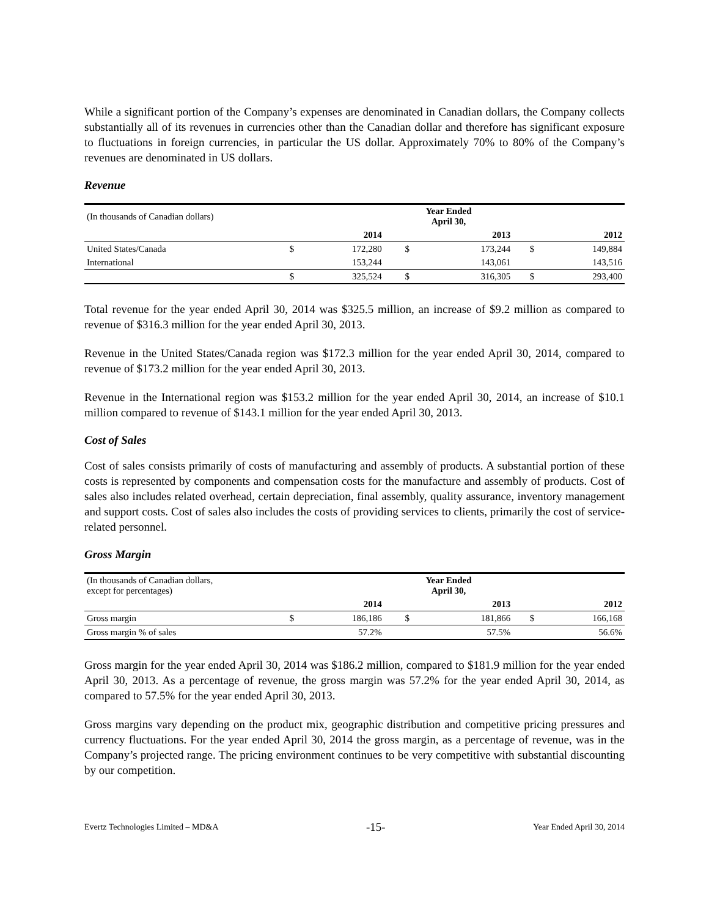While a significant portion of the Company’s expenses are denominated in Canadian dollars, the Company collects substantially all of its revenues in currencies other than the Canadian dollar and therefore has significant exposure to fluctuations in foreign currencies, in particular the US dollar. Approximately 70% to 80% of the Company’s revenues are denominated in US dollars.
Revenue
| (In thousands of Canadian dollars) | | | Year Ended April 30, | | | |
| | | 2014 | | 2013 | | 2012 |
| United States/Canada | $ | 172,280 | $ | 173,244 | $ | 149,884 |
| International | | 153,244 | | 143,061 | | 143,516 |
| | $ | 325,524 | $ | 316,305 | $ | 293,400 |
Total revenue for the year ended April 30, 2014 was $325.5 million, an increase of $9.2 million as compared to revenue of $316.3 million for the year ended April 30, 2013.
Revenue in the United States/Canada region was $172.3 million for the year ended April 30, 2014, compared to revenue of $173.2 million for the year ended April 30, 2013.
Revenue in the International region was $153.2 million for the year ended April 30, 2014, an increase of $10.1 million compared to revenue of $143.1 million for the year ended April 30, 2013.
Cost of Sales
Cost of sales consists primarily of costs of manufacturing and assembly of products. A substantial portion of these costs is represented by components and compensation costs for the manufacture and assembly of products. Cost of sales also includes related overhead, certain depreciation, final assembly, quality assurance, inventory management and support costs. Cost of sales also includes the costs of providing services to clients, primarily the cost of service-related personnel.
Gross Margin
| (In thousands of Canadian dollars, except for percentages) | | | Year Ended April 30, | | | |
| | | 2014 | | 2013 | | 2012 |
| Gross margin | $ | 186,186 | $ | 181,866 | $ | 166,168 |
| Gross margin % of sales | | 57.2% | | 57.5% | | 56.6% |
Gross margin for the year ended April 30, 2014 was $186.2 million, compared to $181.9 million for the year ended April 30, 2013. As a percentage of revenue, the gross margin was 57.2% for the year ended April 30, 2014, as compared to 57.5% for the year ended April 30, 2013.
Gross margins vary depending on the product mix, geographic distribution and competitive pricing pressures and currency fluctuations. For the year ended April 30, 2014 the gross margin, as a percentage of revenue, was in the Company’s projected range. The pricing environment continues to be very competitive with substantial discounting by our competition.
Evertz Technologies Limited – MD&A -15- Year Ended April 30, 2014